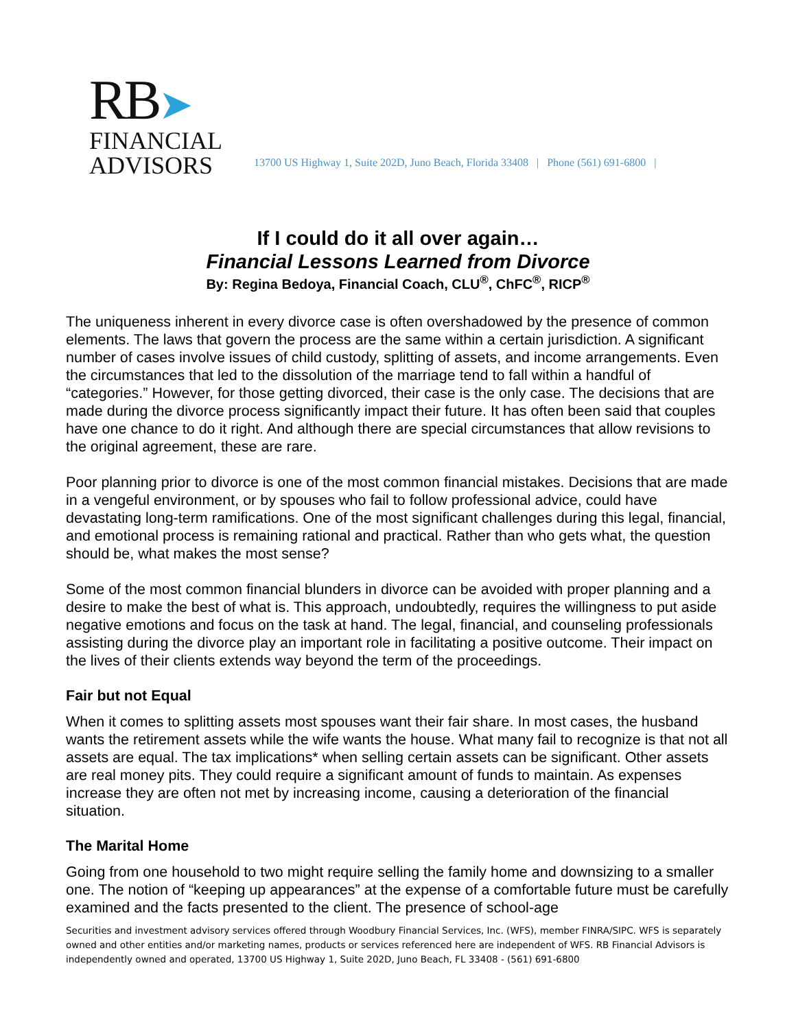RB➤
FINANCIAL
ADVISORS
13700 US Highway 1, Suite 202D, Juno Beach, Florida 33408 | Phone (561) 691-6800 |
If I could do it all over again…
Financial Lessons Learned from Divorce
By: Regina Bedoya, Financial Coach, CLU<sup>®</sup>, ChFC<sup>®</sup>, RICP<sup>®</sup>
The uniqueness inherent in every divorce case is often overshadowed by the presence of common elements. The laws that govern the process are the same within a certain jurisdiction. A significant number of cases involve issues of child custody, splitting of assets, and income arrangements. Even the circumstances that led to the dissolution of the marriage tend to fall within a handful of “categories.” However, for those getting divorced, their case is the only case. The decisions that are made during the divorce process significantly impact their future. It has often been said that couples have one chance to do it right. And although there are special circumstances that allow revisions to the original agreement, these are rare.
Poor planning prior to divorce is one of the most common financial mistakes. Decisions that are made in a vengeful environment, or by spouses who fail to follow professional advice, could have devastating long-term ramifications. One of the most significant challenges during this legal, financial, and emotional process is remaining rational and practical. Rather than who gets what, the question should be, what makes the most sense?
Some of the most common financial blunders in divorce can be avoided with proper planning and a desire to make the best of what is. This approach, undoubtedly, requires the willingness to put aside negative emotions and focus on the task at hand. The legal, financial, and counseling professionals assisting during the divorce play an important role in facilitating a positive outcome. Their impact on the lives of their clients extends way beyond the term of the proceedings.
Fair but not Equal
When it comes to splitting assets most spouses want their fair share. In most cases, the husband wants the retirement assets while the wife wants the house. What many fail to recognize is that not all assets are equal. The tax implications* when selling certain assets can be significant. Other assets are real money pits. They could require a significant amount of funds to maintain. As expenses increase they are often not met by increasing income, causing a deterioration of the financial situation.
The Marital Home
Going from one household to two might require selling the family home and downsizing to a smaller one. The notion of “keeping up appearances” at the expense of a comfortable future must be carefully examined and the facts presented to the client. The presence of school-age
Securities and investment advisory services offered through Woodbury Financial Services, Inc. (WFS), member FINRA/SIPC. WFS is separately owned and other entities and/or marketing names, products or services referenced here are independent of WFS. RB Financial Advisors is independently owned and operated, 13700 US Highway 1, Suite 202D, Juno Beach, FL 33408 - (561) 691-6800